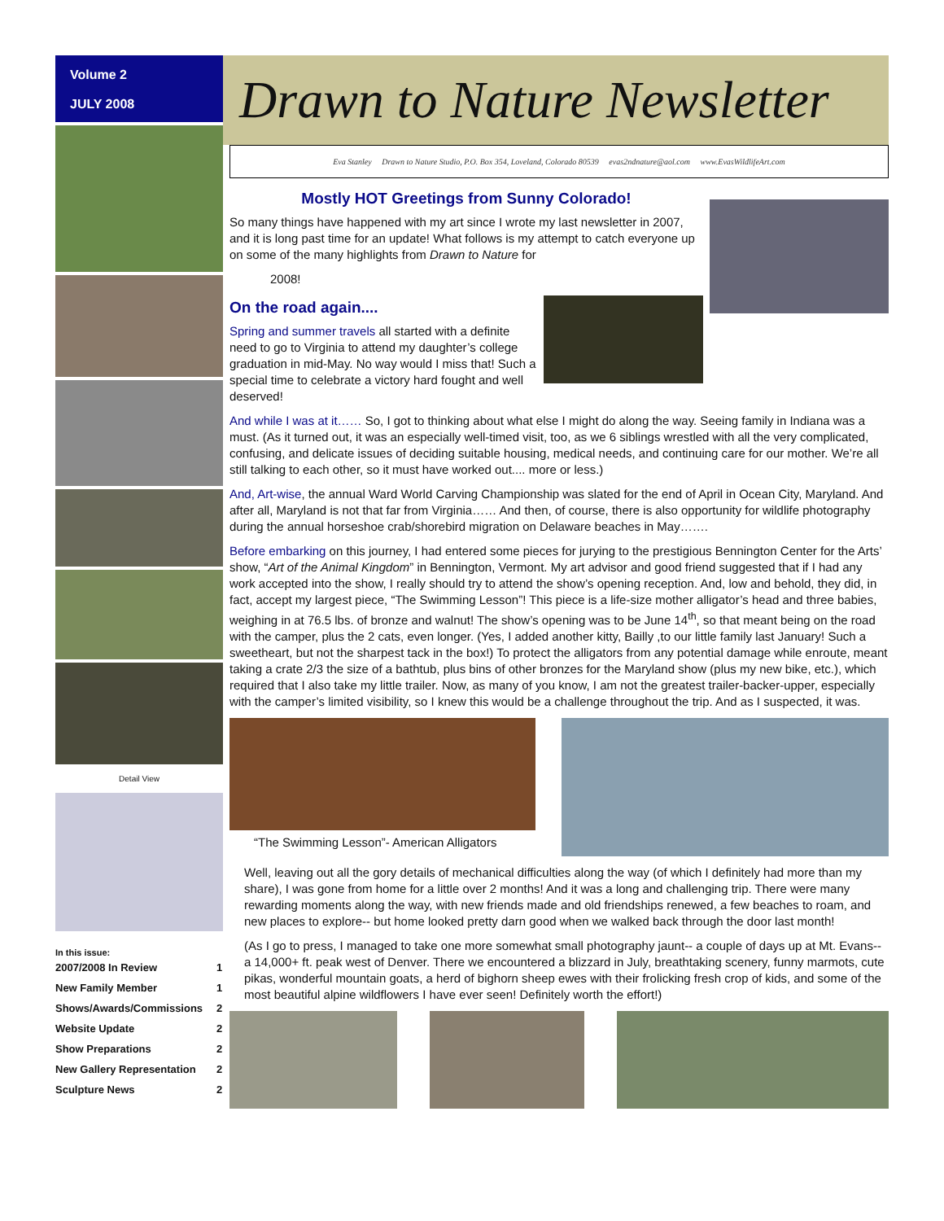Volume 2
JULY 2008
Detail View
In this issue:
| 2007/2008 In Review | 1 |
| New Family Member | 1 |
| Shows/Awards/Commissions | 2 |
| Website Update | 2 |
| Show Preparations | 2 |
| New Gallery Representation | 2 |
| Sculpture News | 2 |
Drawn to Nature Newsletter
Eva Stanley Drawn to Nature Studio, P.O. Box 354, Loveland, Colorado 80539 evas2ndnature@aol.com www.EvasWildlifeArt.com
Mostly HOT Greetings from Sunny Colorado!
So many things have happened with my art since I wrote my last newsletter in 2007, and it is long past time for an update! What follows is my attempt to catch everyone up on some of the many highlights from Drawn to Nature for
2008!
On the road again....
Spring and summer travels all started with a definite need to go to Virginia to attend my daughter’s college graduation in mid-May. No way would I miss that! Such a special time to celebrate a victory hard fought and well deserved!
And while I was at it…… So, I got to thinking about what else I might do along the way. Seeing family in Indiana was a must. (As it turned out, it was an especially well-timed visit, too, as we 6 siblings wrestled with all the very complicated, confusing, and delicate issues of deciding suitable housing, medical needs, and continuing care for our mother. We’re all still talking to each other, so it must have worked out.... more or less.)
And, Art-wise, the annual Ward World Carving Championship was slated for the end of April in Ocean City, Maryland. And after all, Maryland is not that far from Virginia…… And then, of course, there is also opportunity for wildlife photography during the annual horseshoe crab/shorebird migration on Delaware beaches in May…….
Before embarking on this journey, I had entered some pieces for jurying to the prestigious Bennington Center for the Arts’ show, “Art of the Animal Kingdom” in Bennington, Vermont. My art advisor and good friend suggested that if I had any work accepted into the show, I really should try to attend the show’s opening reception. And, low and behold, they did, in fact, accept my largest piece, “The Swimming Lesson”! This piece is a life-size mother alligator’s head and three babies, weighing in at 76.5 lbs. of bronze and walnut! The show’s opening was to be June 14<sup>th</sup>, so that meant being on the road with the camper, plus the 2 cats, even longer. (Yes, I added another kitty, Bailly ,to our little family last January! Such a sweetheart, but not the sharpest tack in the box!) To protect the alligators from any potential damage while enroute, meant taking a crate 2/3 the size of a bathtub, plus bins of other bronzes for the Maryland show (plus my new bike, etc.), which required that I also take my little trailer. Now, as many of you know, I am not the greatest trailer-backer-upper, especially with the camper’s limited visibility, so I knew this would be a challenge throughout the trip. And as I suspected, it was.
“The Swimming Lesson”- American Alligators
Well, leaving out all the gory details of mechanical difficulties along the way (of which I definitely had more than my share), I was gone from home for a little over 2 months! And it was a long and challenging trip. There were many rewarding moments along the way, with new friends made and old friendships renewed, a few beaches to roam, and new places to explore-- but home looked pretty darn good when we walked back through the door last month!
(As I go to press, I managed to take one more somewhat small photography jaunt-- a couple of days up at Mt. Evans-- a 14,000+ ft. peak west of Denver. There we encountered a blizzard in July, breathtaking scenery, funny marmots, cute pikas, wonderful mountain goats, a herd of bighorn sheep ewes with their frolicking fresh crop of kids, and some of the most beautiful alpine wildflowers I have ever seen! Definitely worth the effort!)